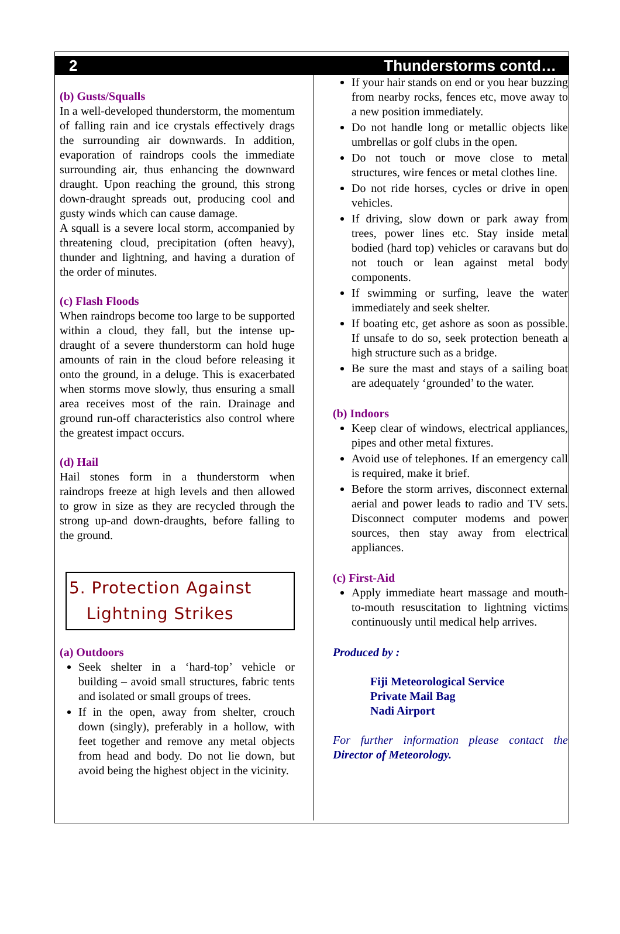2 Thunderstorms contd…
(b) Gusts/Squalls
In a well-developed thunderstorm, the momentum of falling rain and ice crystals effectively drags the surrounding air downwards. In addition, evaporation of raindrops cools the immediate surrounding air, thus enhancing the downward draught. Upon reaching the ground, this strong down-draught spreads out, producing cool and gusty winds which can cause damage.
A squall is a severe local storm, accompanied by threatening cloud, precipitation (often heavy), thunder and lightning, and having a duration of the order of minutes.
(c) Flash Floods
When raindrops become too large to be supported within a cloud, they fall, but the intense up-draught of a severe thunderstorm can hold huge amounts of rain in the cloud before releasing it onto the ground, in a deluge. This is exacerbated when storms move slowly, thus ensuring a small area receives most of the rain. Drainage and ground run-off characteristics also control where the greatest impact occurs.
(d) Hail
Hail stones form in a thunderstorm when raindrops freeze at high levels and then allowed to grow in size as they are recycled through the strong up-and down-draughts, before falling to the ground.
5. Protection Against
Lightning Strikes
(a) Outdoors
Seek shelter in a ‘hard-top’ vehicle or building – avoid small structures, fabric tents and isolated or small groups of trees.
If in the open, away from shelter, crouch down (singly), preferably in a hollow, with feet together and remove any metal objects from head and body. Do not lie down, but avoid being the highest object in the vicinity.
If your hair stands on end or you hear buzzing from nearby rocks, fences etc, move away to a new position immediately.
Do not handle long or metallic objects like umbrellas or golf clubs in the open.
Do not touch or move close to metal structures, wire fences or metal clothes line.
Do not ride horses, cycles or drive in open vehicles.
If driving, slow down or park away from trees, power lines etc. Stay inside metal bodied (hard top) vehicles or caravans but do not touch or lean against metal body components.
If swimming or surfing, leave the water immediately and seek shelter.
If boating etc, get ashore as soon as possible. If unsafe to do so, seek protection beneath a high structure such as a bridge.
Be sure the mast and stays of a sailing boat are adequately ‘grounded’ to the water.
(b) Indoors
Keep clear of windows, electrical appliances, pipes and other metal fixtures.
Avoid use of telephones. If an emergency call is required, make it brief.
Before the storm arrives, disconnect external aerial and power leads to radio and TV sets. Disconnect computer modems and power sources, then stay away from electrical appliances.
(c) First-Aid
Apply immediate heart massage and mouth-to-mouth resuscitation to lightning victims continuously until medical help arrives.
Produced by :
Fiji Meteorological Service
Private Mail Bag
Nadi Airport
For further information please contact the Director of Meteorology.